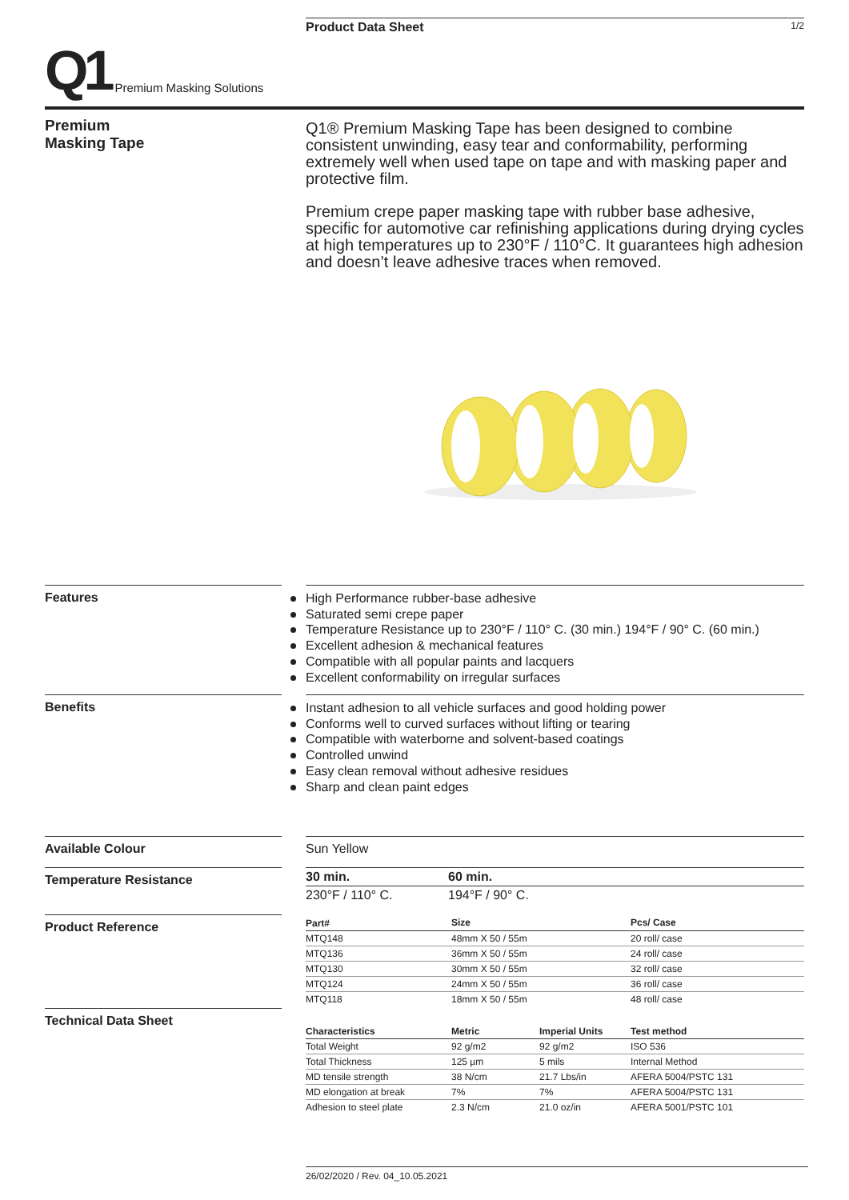Product Data Sheet 1/2
Q1
Premium Masking Solutions
Premium
Masking Tape
Q1® Premium Masking Tape has been designed to combine consistent unwinding, easy tear and conformability, performing extremely well when used tape on tape and with masking paper and protective film.
Premium crepe paper masking tape with rubber base adhesive, specific for automotive car refinishing applications during drying cycles at high temperatures up to 230°F / 110°C. It guarantees high adhesion and doesn’t leave adhesive traces when removed.
Features
High Performance rubber-base adhesive
Saturated semi crepe paper
Temperature Resistance up to 230°F / 110° C. (30 min.) 194°F / 90° C. (60 min.)
Excellent adhesion & mechanical features
Compatible with all popular paints and lacquers
Excellent conformability on irregular surfaces
Benefits
Instant adhesion to all vehicle surfaces and good holding power
Conforms well to curved surfaces without lifting or tearing
Compatible with waterborne and solvent-based coatings
Controlled unwind
Easy clean removal without adhesive residues
Sharp and clean paint edges
Available Colour Sun Yellow
Temperature Resistance
| 30 min. | 60 min. |
| --- | --- |
| 230°F / 110° C. | 194°F / 90° C. |
Product Reference
| Part# | Size | Pcs/ Case |
| --- | --- | --- |
| MTQ148 | 48mm X 50 / 55m | 20 roll/ case |
| MTQ136 | 36mm X 50 / 55m | 24 roll/ case |
| MTQ130 | 30mm X 50 / 55m | 32 roll/ case |
| MTQ124 | 24mm X 50 / 55m | 36 roll/ case |
| MTQ118 | 18mm X 50 / 55m | 48 roll/ case |
Technical Data Sheet
| Characteristics | Metric | Imperial Units | Test method |
| --- | --- | --- | --- |
| Total Weight | 92 g/m2 | 92 g/m2 | ISO 536 |
| Total Thickness | 125 µm | 5 mils | Internal Method |
| MD tensile strength | 38 N/cm | 21.7 Lbs/in | AFERA 5004/PSTC 131 |
| MD elongation at break | 7% | 7% | AFERA 5004/PSTC 131 |
| Adhesion to steel plate | 2.3 N/cm | 21.0 oz/in | AFERA 5001/PSTC 101 |
26/02/2020 / Rev. 04_10.05.2021